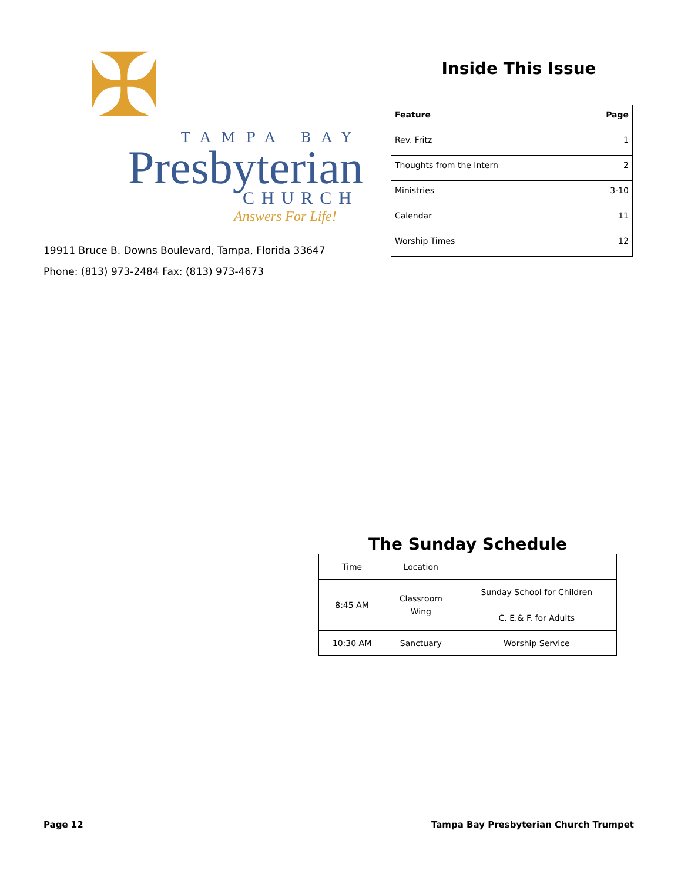✠ TAMPA BAY
Presbyterian
CHURCH
Answers For Life!
19911 Bruce B. Downs Boulevard, Tampa, Florida 33647
Phone: (813) 973-2484 Fax: (813) 973-4673
Inside This Issue
| Feature | Page |
| --- | --- |
| Rev. Fritz | 1 |
| Thoughts from the Intern | 2 |
| Ministries | 3-10 |
| Calendar | 11 |
| Worship Times | 12 |
The Sunday Schedule
| Time | Location | |
| 8:45 AM | Classroom Wing | Sunday School for Children C. E.& F. for Adults |
| 10:30 AM | Sanctuary | Worship Service |
Page 12 Tampa Bay Presbyterian Church Trumpet